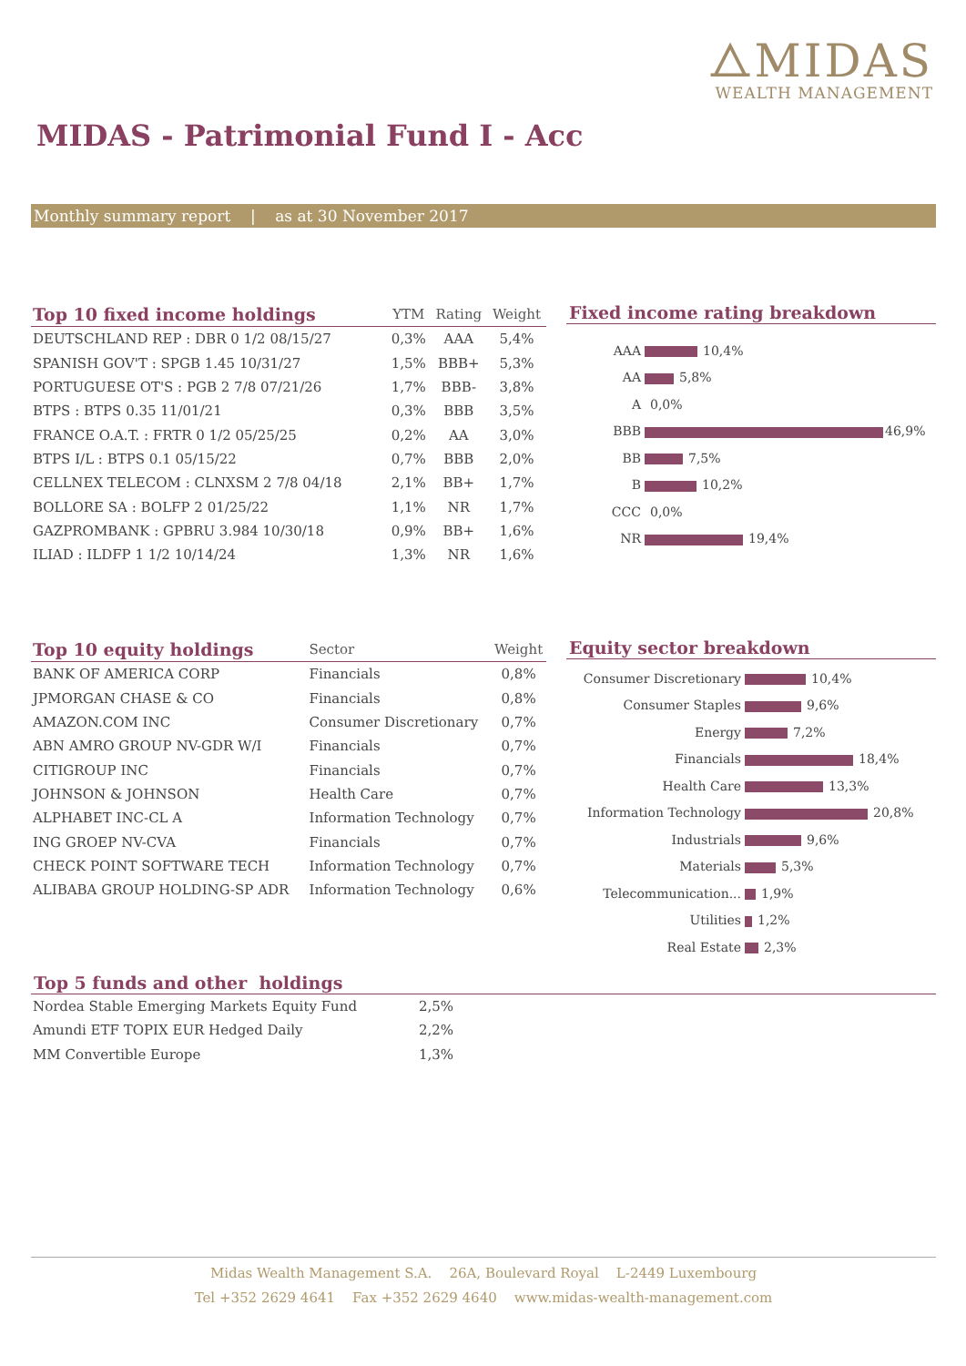⧍MIDAS
WEALTH MANAGEMENT
MIDAS - Patrimonial Fund I - Acc
Monthly summary report | as at 30 November 2017
| Top 10 fixed income holdings | YTM | Rating | Weight |
| --- | --- | --- | --- |
| DEUTSCHLAND REP : DBR 0 1/2 08/15/27 | 0,3% | AAA | 5,4% |
| SPANISH GOV'T : SPGB 1.45 10/31/27 | 1,5% | BBB+ | 5,3% |
| PORTUGUESE OT'S : PGB 2 7/8 07/21/26 | 1,7% | BBB- | 3,8% |
| BTPS : BTPS 0.35 11/01/21 | 0,3% | BBB | 3,5% |
| FRANCE O.A.T. : FRTR 0 1/2 05/25/25 | 0,2% | AA | 3,0% |
| BTPS I/L : BTPS 0.1 05/15/22 | 0,7% | BBB | 2,0% |
| CELLNEX TELECOM : CLNXSM 2 7/8 04/18 | 2,1% | BB+ | 1,7% |
| BOLLORE SA : BOLFP 2 01/25/22 | 1,1% | NR | 1,7% |
| GAZPROMBANK : GPBRU 3.984 10/30/18 | 0,9% | BB+ | 1,6% |
| ILIAD : ILDFP 1 1/2 10/14/24 | 1,3% | NR | 1,6% |
Fixed income rating breakdown
| AAA | 10,4% |
| AA | 5,8% |
| A | 0,0% |
| BBB | 46,9% |
| BB | 7,5% |
| B | 10,2% |
| CCC | 0,0% |
| NR | 19,4% |
| Top 10 equity holdings | Sector | Weight |
| --- | --- | --- |
| BANK OF AMERICA CORP | Financials | 0,8% |
| JPMORGAN CHASE & CO | Financials | 0,8% |
| AMAZON.COM INC | Consumer Discretionary | 0,7% |
| ABN AMRO GROUP NV-GDR W/I | Financials | 0,7% |
| CITIGROUP INC | Financials | 0,7% |
| JOHNSON & JOHNSON | Health Care | 0,7% |
| ALPHABET INC-CL A | Information Technology | 0,7% |
| ING GROEP NV-CVA | Financials | 0,7% |
| CHECK POINT SOFTWARE TECH | Information Technology | 0,7% |
| ALIBABA GROUP HOLDING-SP ADR | Information Technology | 0,6% |
Equity sector breakdown
| Consumer Discretionary | 10,4% |
| Consumer Staples | 9,6% |
| Energy | 7,2% |
| Financials | 18,4% |
| Health Care | 13,3% |
| Information Technology | 20,8% |
| Industrials | 9,6% |
| Materials | 5,3% |
| Telecommunication... | 1,9% |
| Utilities | 1,2% |
| Real Estate | 2,3% |
Top 5 funds and other holdings
| Nordea Stable Emerging Markets Equity Fund | 2,5% |
| Amundi ETF TOPIX EUR Hedged Daily | 2,2% |
| MM Convertible Europe | 1,3% |
Midas Wealth Management S.A. 26A, Boulevard Royal L-2449 Luxembourg
Tel +352 2629 4641 Fax +352 2629 4640 www.midas-wealth-management.com